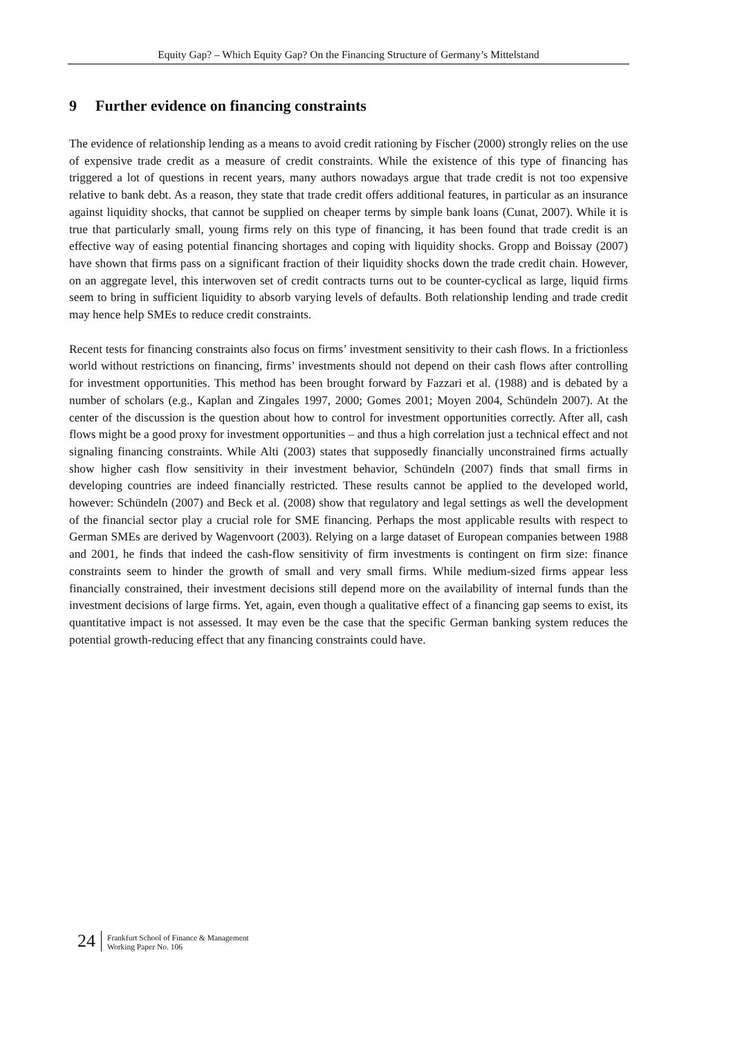Equity Gap? – Which Equity Gap? On the Financing Structure of Germany’s Mittelstand
9 Further evidence on financing constraints
The evidence of relationship lending as a means to avoid credit rationing by Fischer (2000) strongly relies on the use of expensive trade credit as a measure of credit constraints. While the existence of this type of financing has triggered a lot of questions in recent years, many authors nowadays argue that trade credit is not too expensive relative to bank debt. As a reason, they state that trade credit offers additional features, in particular as an insurance against liquidity shocks, that cannot be supplied on cheaper terms by simple bank loans (Cunat, 2007). While it is true that particularly small, young firms rely on this type of financing, it has been found that trade credit is an effective way of easing potential financing shortages and coping with liquidity shocks. Gropp and Boissay (2007) have shown that firms pass on a significant fraction of their liquidity shocks down the trade credit chain. However, on an aggregate level, this interwoven set of credit contracts turns out to be counter-cyclical as large, liquid firms seem to bring in sufficient liquidity to absorb varying levels of defaults. Both relationship lending and trade credit may hence help SMEs to reduce credit constraints.
Recent tests for financing constraints also focus on firms’ investment sensitivity to their cash flows. In a frictionless world without restrictions on financing, firms’ investments should not depend on their cash flows after controlling for investment opportunities. This method has been brought forward by Fazzari et al. (1988) and is debated by a number of scholars (e.g., Kaplan and Zingales 1997, 2000; Gomes 2001; Moyen 2004, Schündeln 2007). At the center of the discussion is the question about how to control for investment opportunities correctly. After all, cash flows might be a good proxy for investment opportunities – and thus a high correlation just a technical effect and not signaling financing constraints. While Alti (2003) states that supposedly financially unconstrained firms actually show higher cash flow sensitivity in their investment behavior, Schündeln (2007) finds that small firms in developing countries are indeed financially restricted. These results cannot be applied to the developed world, however: Schündeln (2007) and Beck et al. (2008) show that regulatory and legal settings as well the development of the financial sector play a crucial role for SME financing. Perhaps the most applicable results with respect to German SMEs are derived by Wagenvoort (2003). Relying on a large dataset of European companies between 1988 and 2001, he finds that indeed the cash-flow sensitivity of firm investments is contingent on firm size: finance constraints seem to hinder the growth of small and very small firms. While medium-sized firms appear less financially constrained, their investment decisions still depend more on the availability of internal funds than the investment decisions of large firms. Yet, again, even though a qualitative effect of a financing gap seems to exist, its quantitative impact is not assessed. It may even be the case that the specific German banking system reduces the potential growth-reducing effect that any financing constraints could have.
24
Frankfurt School of Finance & Management
Working Paper No. 106